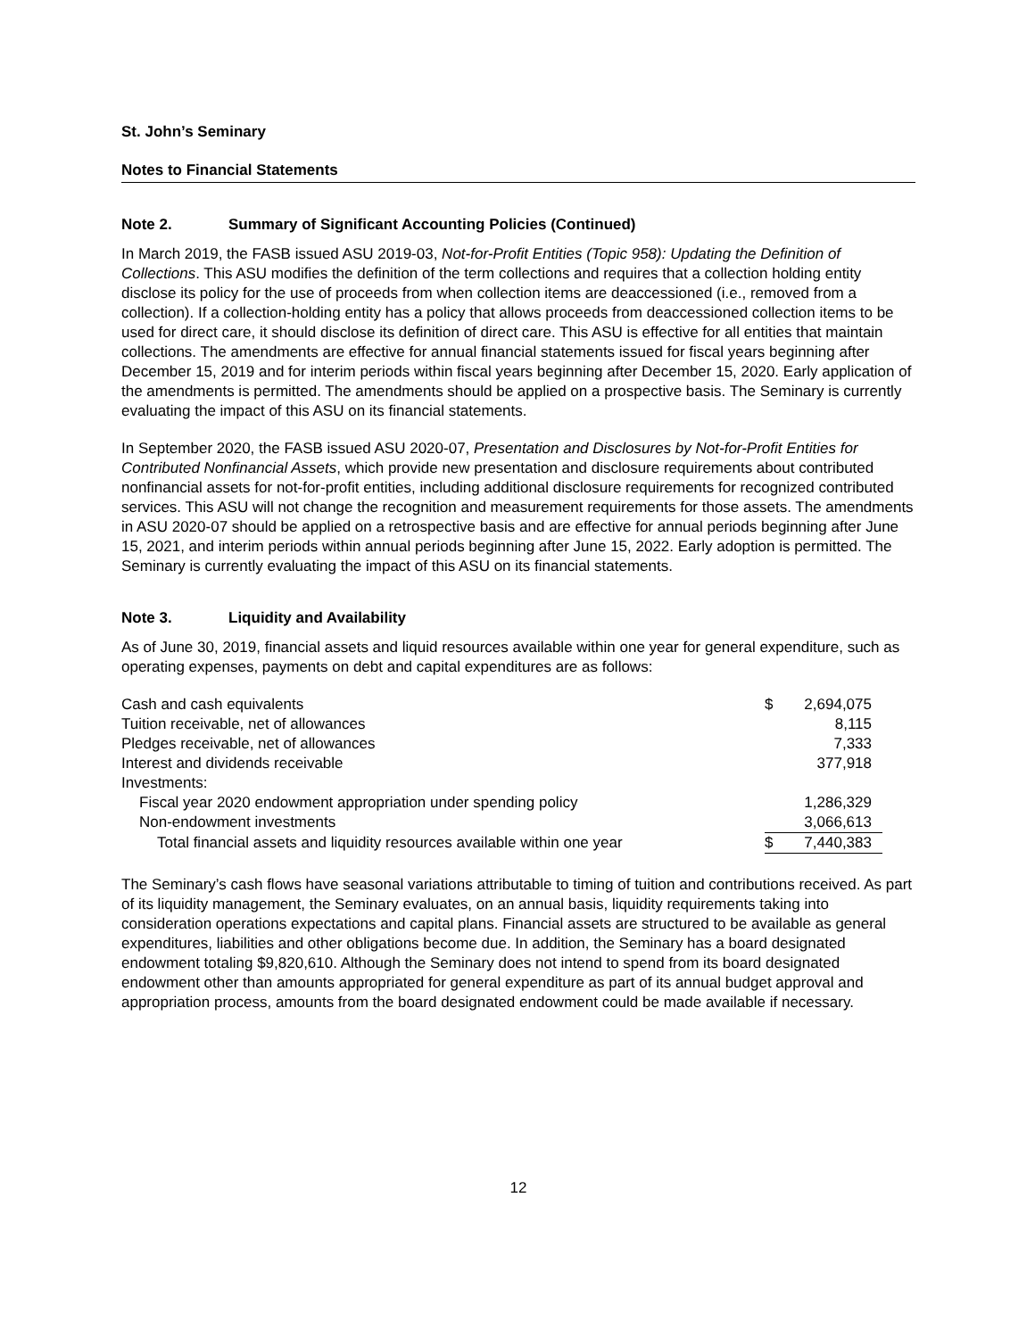St. John’s Seminary
Notes to Financial Statements
Note 2. Summary of Significant Accounting Policies (Continued)
In March 2019, the FASB issued ASU 2019-03, Not-for-Profit Entities (Topic 958): Updating the Definition of Collections. This ASU modifies the definition of the term collections and requires that a collection holding entity disclose its policy for the use of proceeds from when collection items are deaccessioned (i.e., removed from a collection). If a collection-holding entity has a policy that allows proceeds from deaccessioned collection items to be used for direct care, it should disclose its definition of direct care. This ASU is effective for all entities that maintain collections. The amendments are effective for annual financial statements issued for fiscal years beginning after December 15, 2019 and for interim periods within fiscal years beginning after December 15, 2020. Early application of the amendments is permitted. The amendments should be applied on a prospective basis. The Seminary is currently evaluating the impact of this ASU on its financial statements.
In September 2020, the FASB issued ASU 2020-07, Presentation and Disclosures by Not-for-Profit Entities for Contributed Nonfinancial Assets, which provide new presentation and disclosure requirements about contributed nonfinancial assets for not-for-profit entities, including additional disclosure requirements for recognized contributed services. This ASU will not change the recognition and measurement requirements for those assets. The amendments in ASU 2020-07 should be applied on a retrospective basis and are effective for annual periods beginning after June 15, 2021, and interim periods within annual periods beginning after June 15, 2022. Early adoption is permitted. The Seminary is currently evaluating the impact of this ASU on its financial statements.
Note 3. Liquidity and Availability
As of June 30, 2019, financial assets and liquid resources available within one year for general expenditure, such as operating expenses, payments on debt and capital expenditures are as follows:
| Cash and cash equivalents | $ | 2,694,075 |
| Tuition receivable, net of allowances | | 8,115 |
| Pledges receivable, net of allowances | | 7,333 |
| Interest and dividends receivable | | 377,918 |
| Investments: | | |
| Fiscal year 2020 endowment appropriation under spending policy | | 1,286,329 |
| Non-endowment investments | | 3,066,613 |
| Total financial assets and liquidity resources available within one year | $ | 7,440,383 |
The Seminary’s cash flows have seasonal variations attributable to timing of tuition and contributions received. As part of its liquidity management, the Seminary evaluates, on an annual basis, liquidity requirements taking into consideration operations expectations and capital plans. Financial assets are structured to be available as general expenditures, liabilities and other obligations become due. In addition, the Seminary has a board designated endowment totaling $9,820,610. Although the Seminary does not intend to spend from its board designated endowment other than amounts appropriated for general expenditure as part of its annual budget approval and appropriation process, amounts from the board designated endowment could be made available if necessary.
12